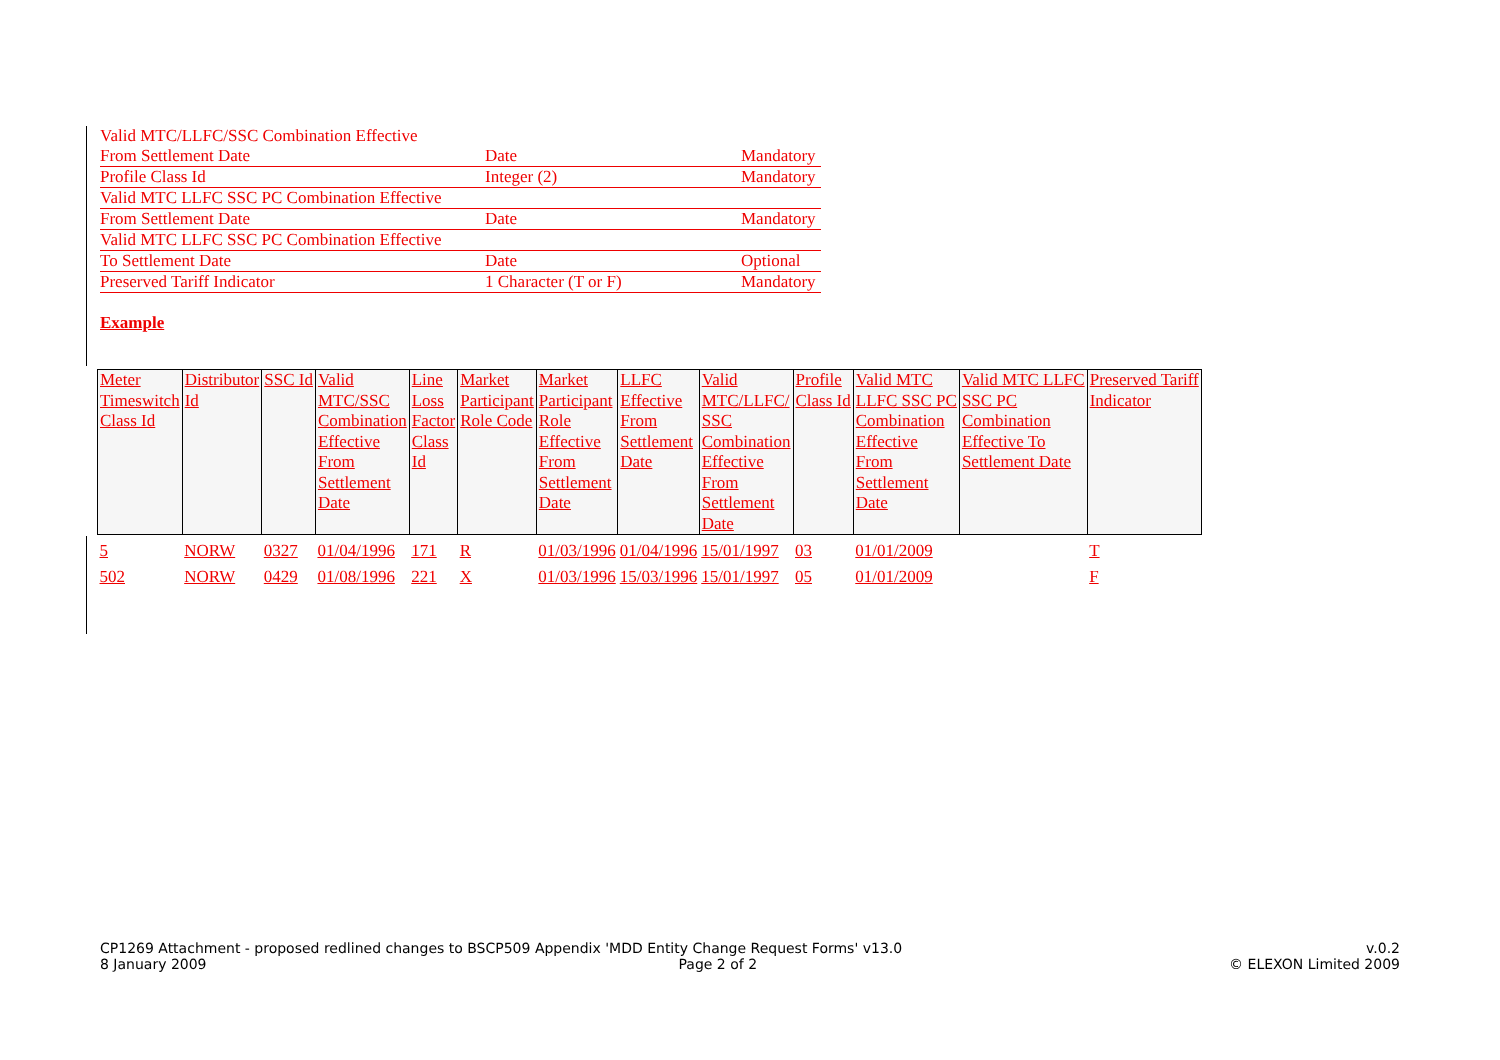| Valid MTC/LLFC/SSC Combination Effective | | |
| From Settlement Date | Date | Mandatory |
| Profile Class Id | Integer (2) | Mandatory |
| Valid MTC LLFC SSC PC Combination Effective | | |
| From Settlement Date | Date | Mandatory |
| Valid MTC LLFC SSC PC Combination Effective | | |
| To Settlement Date | Date | Optional |
| Preserved Tariff Indicator | 1 Character (T or F) | Mandatory |
Example
| Meter Timeswitch Class Id | Distributor Id | SSC Id | Valid MTC/SSC Combination Effective From Settlement Date | Line Loss Factor Class Id | Market Participant Role Code | Market Participant Role Effective From Settlement Date | LLFC Effective From Settlement Date | Valid MTC/LLFC/ SSC Combination Effective From Settlement Date | Profile Class Id | Valid MTC LLFC SSC PC Combination Effective From Settlement Date | Valid MTC LLFC SSC PC Combination Effective To Settlement Date | Preserved Tariff Indicator |
| --- | --- | --- | --- | --- | --- | --- | --- | --- | --- | --- | --- | --- |
| 5 | NORW | 0327 | 01/04/1996 | 171 | R | 01/03/1996 | 01/04/1996 | 15/01/1997 | 03 | 01/01/2009 | | T |
| 502 | NORW | 0429 | 01/08/1996 | 221 | X | 01/03/1996 | 15/03/1996 | 15/01/1997 | 05 | 01/01/2009 | | F |
CP1269 Attachment - proposed redlined changes to BSCP509 Appendix 'MDD Entity Change Request Forms' v13.0 v.0.2
8 January 2009 Page 2 of 2 © ELEXON Limited 2009